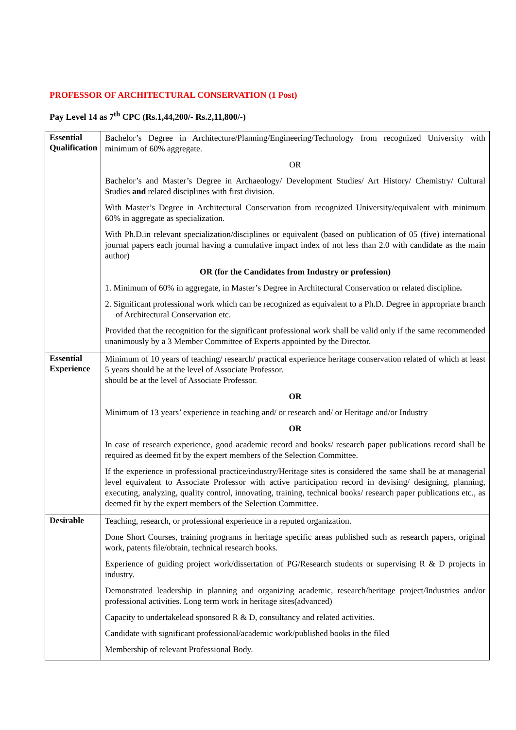PROFESSOR OF ARCHITECTURAL CONSERVATION (1 Post)
Pay Level 14 as 7<sup>th</sup> CPC (Rs.1,44,200/- Rs.2,11,800/-)
| Essential Qualification | Bachelor’s Degree in Architecture/Planning/Engineering/Technology from recognized University with minimum of 60% aggregate. OR Bachelor’s and Master’s Degree in Archaeology/ Development Studies/ Art History/ Chemistry/ Cultural Studies and related disciplines with first division. With Master’s Degree in Architectural Conservation from recognized University/equivalent with minimum 60% in aggregate as specialization. With Ph.D.in relevant specialization/disciplines or equivalent (based on publication of 05 (five) international journal papers each journal having a cumulative impact index of not less than 2.0 with candidate as the main author) OR (for the Candidates from Industry or profession) 1. Minimum of 60% in aggregate, in Master’s Degree in Architectural Conservation or related discipline . 2. Significant professional work which can be recognized as equivalent to a Ph.D. Degree in appropriate branch of Architectural Conservation etc. Provided that the recognition for the significant professional work shall be valid only if the same recommended unanimously by a 3 Member Committee of Experts appointed by the Director. |
| Essential Experience | Minimum of 10 years of teaching/ research/ practical experience heritage conservation related of which at least 5 years should be at the level of Associate Professor. should be at the level of Associate Professor. OR Minimum of 13 years’ experience in teaching and/ or research and/ or Heritage and/or Industry OR In case of research experience, good academic record and books/ research paper publications record shall be required as deemed fit by the expert members of the Selection Committee. If the experience in professional practice/industry/Heritage sites is considered the same shall be at managerial level equivalent to Associate Professor with active participation record in devising/ designing, planning, executing, analyzing, quality control, innovating, training, technical books/ research paper publications etc., as deemed fit by the expert members of the Selection Committee. |
| Desirable | Teaching, research, or professional experience in a reputed organization. Done Short Courses, training programs in heritage specific areas published such as research papers, original work, patents file/obtain, technical research books. Experience of guiding project work/dissertation of PG/Research students or supervising R & D projects in industry. Demonstrated leadership in planning and organizing academic, research/heritage project/Industries and/or professional activities. Long term work in heritage sites(advanced) Capacity to undertakelead sponsored R & D, consultancy and related activities. Candidate with significant professional/academic work/published books in the filed Membership of relevant Professional Body. |